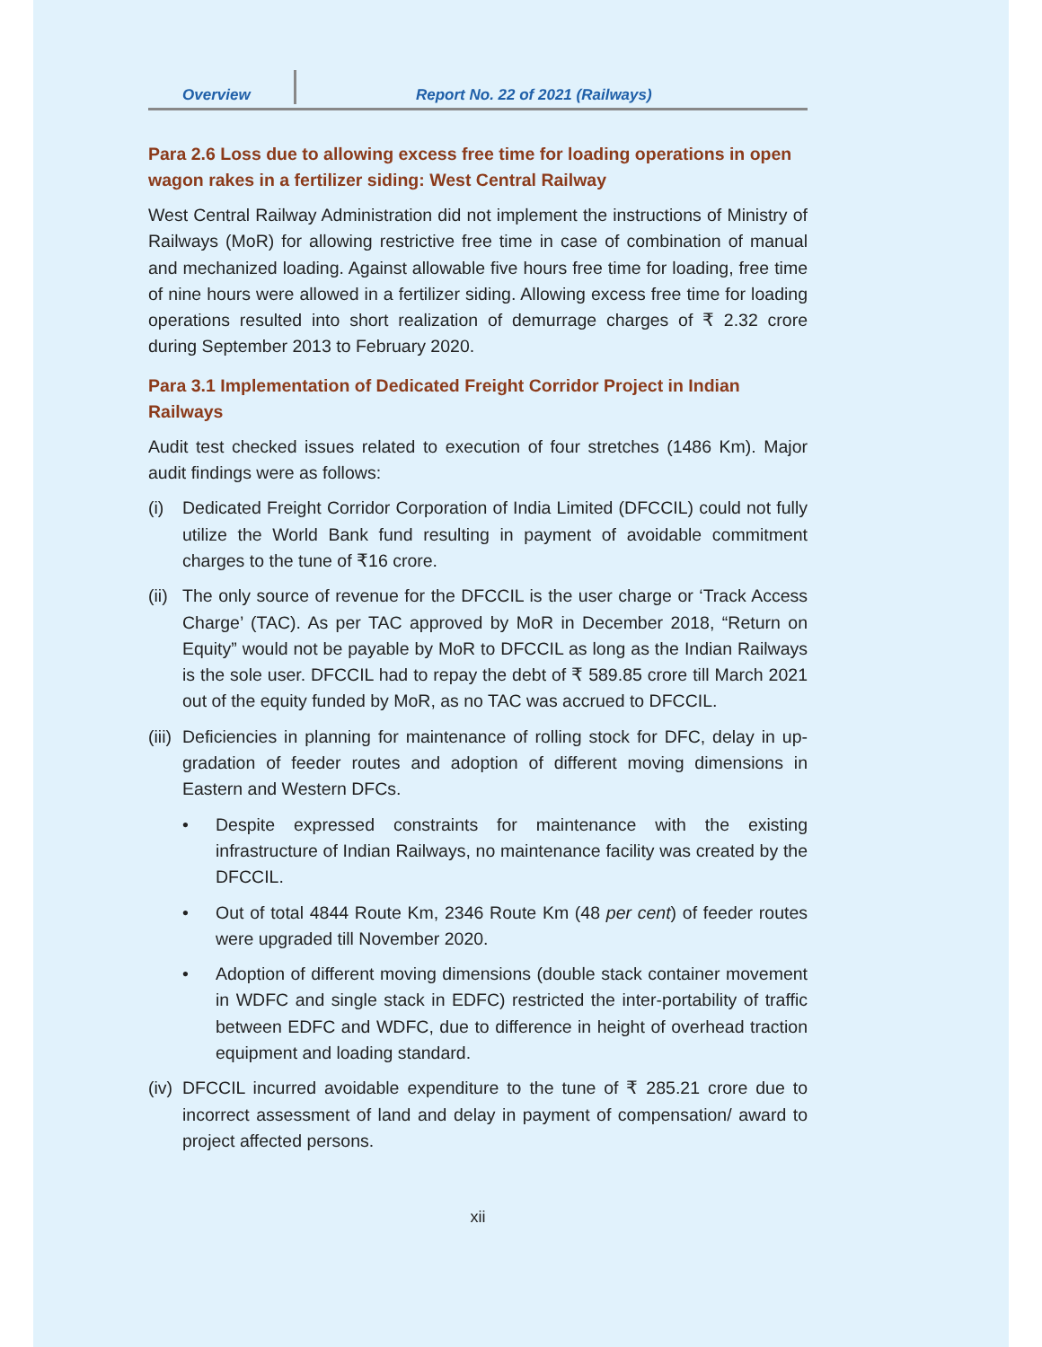Overview
Report No. 22 of 2021 (Railways)
Para 2.6 Loss due to allowing excess free time for loading operations in open wagon rakes in a fertilizer siding: West Central Railway
West Central Railway Administration did not implement the instructions of Ministry of Railways (MoR) for allowing restrictive free time in case of combination of manual and mechanized loading. Against allowable five hours free time for loading, free time of nine hours were allowed in a fertilizer siding. Allowing excess free time for loading operations resulted into short realization of demurrage charges of ₹ 2.32 crore during September 2013 to February 2020.
Para 3.1 Implementation of Dedicated Freight Corridor Project in Indian Railways
Audit test checked issues related to execution of four stretches (1486 Km). Major audit findings were as follows:
(i) Dedicated Freight Corridor Corporation of India Limited (DFCCIL) could not fully utilize the World Bank fund resulting in payment of avoidable commitment charges to the tune of ₹16 crore.
(ii) The only source of revenue for the DFCCIL is the user charge or ‘Track Access Charge’ (TAC). As per TAC approved by MoR in December 2018, “Return on Equity” would not be payable by MoR to DFCCIL as long as the Indian Railways is the sole user. DFCCIL had to repay the debt of ₹ 589.85 crore till March 2021 out of the equity funded by MoR, as no TAC was accrued to DFCCIL.
(iii) Deficiencies in planning for maintenance of rolling stock for DFC, delay in up-gradation of feeder routes and adoption of different moving dimensions in Eastern and Western DFCs.
• Despite expressed constraints for maintenance with the existing infrastructure of Indian Railways, no maintenance facility was created by the DFCCIL.
• Out of total 4844 Route Km, 2346 Route Km (48 per cent) of feeder routes were upgraded till November 2020.
• Adoption of different moving dimensions (double stack container movement in WDFC and single stack in EDFC) restricted the inter-portability of traffic between EDFC and WDFC, due to difference in height of overhead traction equipment and loading standard.
(iv) DFCCIL incurred avoidable expenditure to the tune of ₹ 285.21 crore due to incorrect assessment of land and delay in payment of compensation/ award to project affected persons.
xii